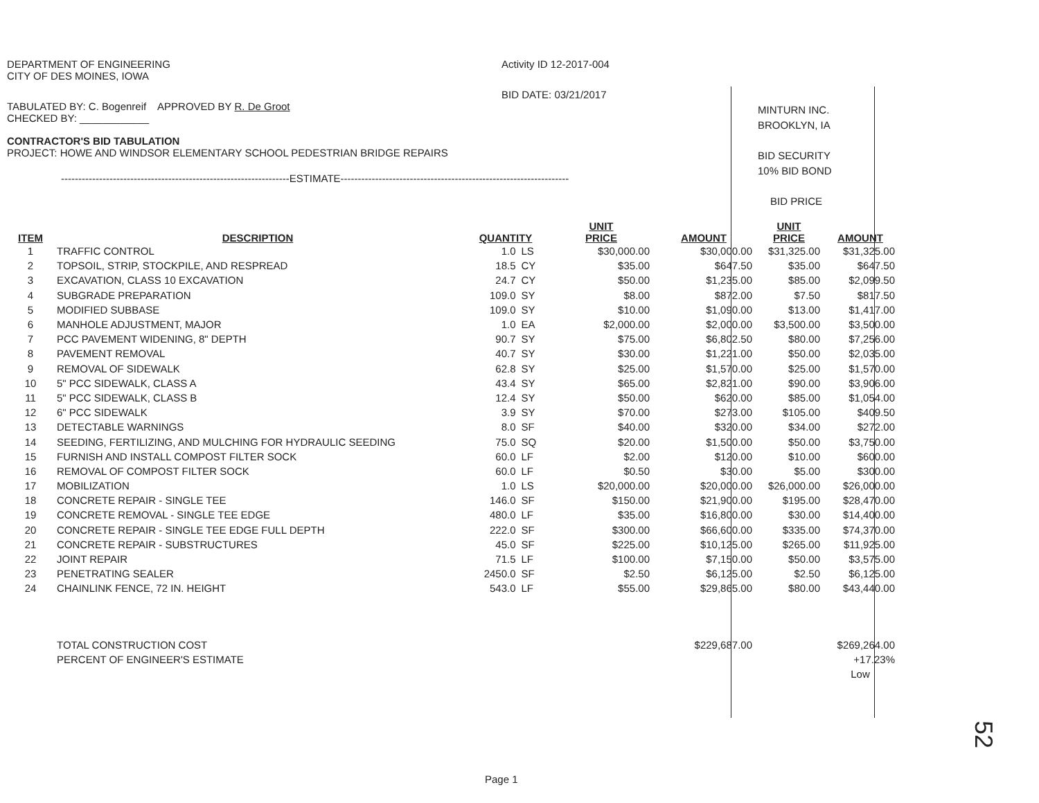DEPARTMENT OF ENGINEERING
CITY OF DES MOINES, IOWA
Activity ID 12-2017-004
BID DATE: 03/21/2017
TABULATED BY: C. Bogenreif APPROVED BY R. De Groot
CHECKED BY: ____________
CONTRACTOR'S BID TABULATION
PROJECT: HOWE AND WINDSOR ELEMENTARY SCHOOL PEDESTRIAN BRIDGE REPAIRS
------------------------------------------------------------------ESTIMATE------------------------------------------------------------------
MINTURN INC.
BROOKLYN, IA
BID SECURITY
10% BID BOND
BID PRICE
| ITEM | DESCRIPTION | QUANTITY | | UNIT PRICE | AMOUNT | UNIT PRICE | AMOUNT |
| --- | --- | --- | --- | --- | --- | --- | --- |
| 1 | TRAFFIC CONTROL | 1.0 | LS | $30,000.00 | $30,000.00 | $31,325.00 | $31,325.00 |
| 2 | TOPSOIL, STRIP, STOCKPILE, AND RESPREAD | 18.5 | CY | $35.00 | $647.50 | $35.00 | $647.50 |
| 3 | EXCAVATION, CLASS 10 EXCAVATION | 24.7 | CY | $50.00 | $1,235.00 | $85.00 | $2,099.50 |
| 4 | SUBGRADE PREPARATION | 109.0 | SY | $8.00 | $872.00 | $7.50 | $817.50 |
| 5 | MODIFIED SUBBASE | 109.0 | SY | $10.00 | $1,090.00 | $13.00 | $1,417.00 |
| 6 | MANHOLE ADJUSTMENT, MAJOR | 1.0 | EA | $2,000.00 | $2,000.00 | $3,500.00 | $3,500.00 |
| 7 | PCC PAVEMENT WIDENING, 8" DEPTH | 90.7 | SY | $75.00 | $6,802.50 | $80.00 | $7,256.00 |
| 8 | PAVEMENT REMOVAL | 40.7 | SY | $30.00 | $1,221.00 | $50.00 | $2,035.00 |
| 9 | REMOVAL OF SIDEWALK | 62.8 | SY | $25.00 | $1,570.00 | $25.00 | $1,570.00 |
| 10 | 5" PCC SIDEWALK, CLASS A | 43.4 | SY | $65.00 | $2,821.00 | $90.00 | $3,906.00 |
| 11 | 5" PCC SIDEWALK, CLASS B | 12.4 | SY | $50.00 | $620.00 | $85.00 | $1,054.00 |
| 12 | 6" PCC SIDEWALK | 3.9 | SY | $70.00 | $273.00 | $105.00 | $409.50 |
| 13 | DETECTABLE WARNINGS | 8.0 | SF | $40.00 | $320.00 | $34.00 | $272.00 |
| 14 | SEEDING, FERTILIZING, AND MULCHING FOR HYDRAULIC SEEDING | 75.0 | SQ | $20.00 | $1,500.00 | $50.00 | $3,750.00 |
| 15 | FURNISH AND INSTALL COMPOST FILTER SOCK | 60.0 | LF | $2.00 | $120.00 | $10.00 | $600.00 |
| 16 | REMOVAL OF COMPOST FILTER SOCK | 60.0 | LF | $0.50 | $30.00 | $5.00 | $300.00 |
| 17 | MOBILIZATION | 1.0 | LS | $20,000.00 | $20,000.00 | $26,000.00 | $26,000.00 |
| 18 | CONCRETE REPAIR - SINGLE TEE | 146.0 | SF | $150.00 | $21,900.00 | $195.00 | $28,470.00 |
| 19 | CONCRETE REMOVAL - SINGLE TEE EDGE | 480.0 | LF | $35.00 | $16,800.00 | $30.00 | $14,400.00 |
| 20 | CONCRETE REPAIR - SINGLE TEE EDGE FULL DEPTH | 222.0 | SF | $300.00 | $66,600.00 | $335.00 | $74,370.00 |
| 21 | CONCRETE REPAIR - SUBSTRUCTURES | 45.0 | SF | $225.00 | $10,125.00 | $265.00 | $11,925.00 |
| 22 | JOINT REPAIR | 71.5 | LF | $100.00 | $7,150.00 | $50.00 | $3,575.00 |
| 23 | PENETRATING SEALER | 2450.0 | SF | $2.50 | $6,125.00 | $2.50 | $6,125.00 |
| 24 | CHAINLINK FENCE, 72 IN. HEIGHT | 543.0 | LF | $55.00 | $29,865.00 | $80.00 | $43,440.00 |
| | TOTAL CONSTRUCTION COST | | | | $229,687.00 | | $269,264.00 |
| | PERCENT OF ENGINEER'S ESTIMATE | | | | | | +17.23% |
| | | | | | | | Low |
Page 1
52